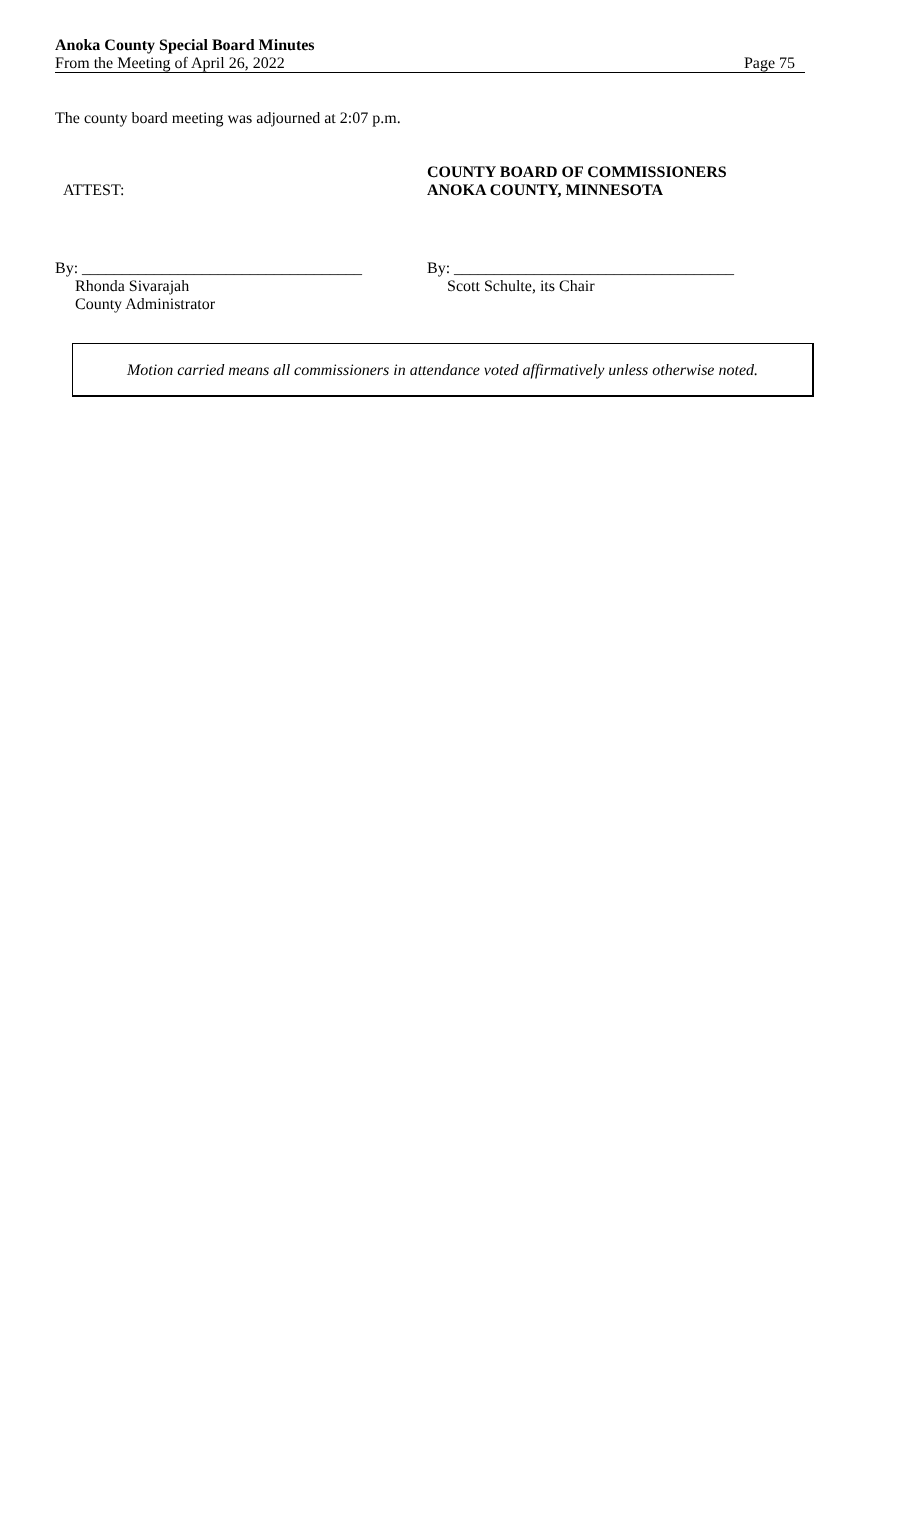Anoka County Special Board Minutes
From the Meeting of April 26, 2022
Page 75
The county board meeting was adjourned at 2:07 p.m.
ATTEST:
COUNTY BOARD OF COMMISSIONERS
ANOKA COUNTY, MINNESOTA
By: ___________________________________
Rhonda Sivarajah
County Administrator
By: ___________________________________
Scott Schulte, its Chair
Motion carried means all commissioners in attendance voted affirmatively unless otherwise noted.